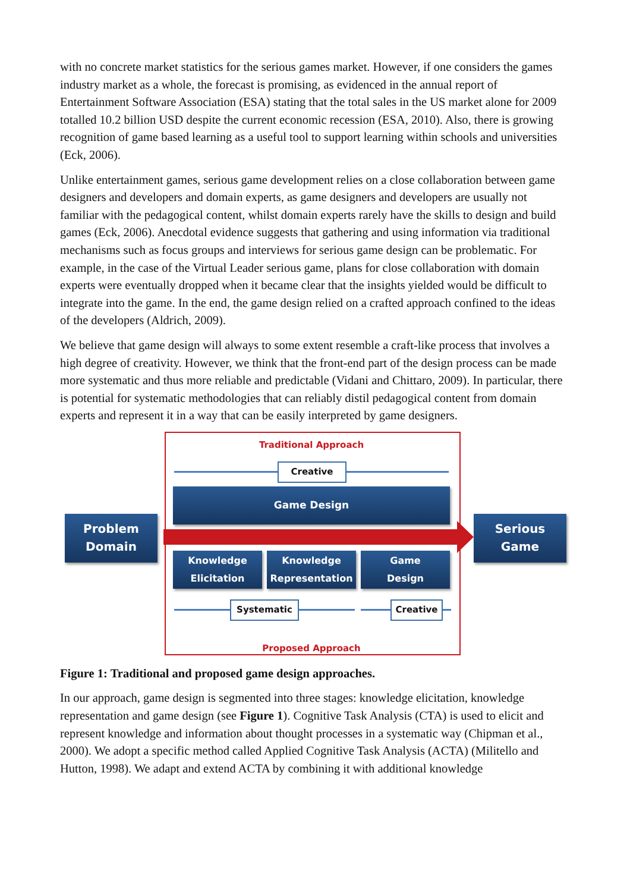with no concrete market statistics for the serious games market. However, if one considers the games industry market as a whole, the forecast is promising, as evidenced in the annual report of Entertainment Software Association (ESA) stating that the total sales in the US market alone for 2009 totalled 10.2 billion USD despite the current economic recession (ESA, 2010). Also, there is growing recognition of game based learning as a useful tool to support learning within schools and universities (Eck, 2006).
Unlike entertainment games, serious game development relies on a close collaboration between game designers and developers and domain experts, as game designers and developers are usually not familiar with the pedagogical content, whilst domain experts rarely have the skills to design and build games (Eck, 2006). Anecdotal evidence suggests that gathering and using information via traditional mechanisms such as focus groups and interviews for serious game design can be problematic. For example, in the case of the Virtual Leader serious game, plans for close collaboration with domain experts were eventually dropped when it became clear that the insights yielded would be difficult to integrate into the game. In the end, the game design relied on a crafted approach confined to the ideas of the developers (Aldrich, 2009).
We believe that game design will always to some extent resemble a craft-like process that involves a high degree of creativity. However, we think that the front-end part of the design process can be made more systematic and thus more reliable and predictable (Vidani and Chittaro, 2009). In particular, there is potential for systematic methodologies that can reliably distil pedagogical content from domain experts and represent it in a way that can be easily interpreted by game designers.
Traditional Approach
Creative
Game Design
Problem
Domain
Serious
Game
Knowledge
Elicitation
Knowledge
Representation
Game
Design
Systematic Creative
Proposed Approach
Figure 1: Traditional and proposed game design approaches.
In our approach, game design is segmented into three stages: knowledge elicitation, knowledge representation and game design (see Figure 1). Cognitive Task Analysis (CTA) is used to elicit and represent knowledge and information about thought processes in a systematic way (Chipman et al., 2000). We adopt a specific method called Applied Cognitive Task Analysis (ACTA) (Militello and Hutton, 1998). We adapt and extend ACTA by combining it with additional knowledge